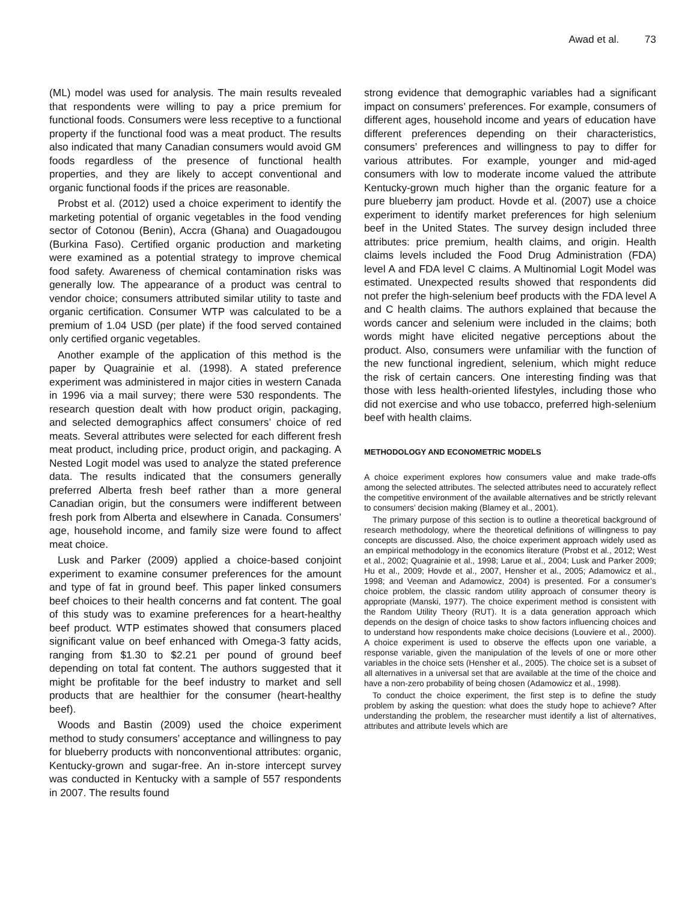Awad et al. 73
(ML) model was used for analysis. The main results revealed that respondents were willing to pay a price premium for functional foods. Consumers were less receptive to a functional property if the functional food was a meat product. The results also indicated that many Canadian consumers would avoid GM foods regardless of the presence of functional health properties, and they are likely to accept conventional and organic functional foods if the prices are reasonable.
Probst et al. (2012) used a choice experiment to identify the marketing potential of organic vegetables in the food vending sector of Cotonou (Benin), Accra (Ghana) and Ouagadougou (Burkina Faso). Certified organic production and marketing were examined as a potential strategy to improve chemical food safety. Awareness of chemical contamination risks was generally low. The appearance of a product was central to vendor choice; consumers attributed similar utility to taste and organic certification. Consumer WTP was calculated to be a premium of 1.04 USD (per plate) if the food served contained only certified organic vegetables.
Another example of the application of this method is the paper by Quagrainie et al. (1998). A stated preference experiment was administered in major cities in western Canada in 1996 via a mail survey; there were 530 respondents. The research question dealt with how product origin, packaging, and selected demographics affect consumers’ choice of red meats. Several attributes were selected for each different fresh meat product, including price, product origin, and packaging. A Nested Logit model was used to analyze the stated preference data. The results indicated that the consumers generally preferred Alberta fresh beef rather than a more general Canadian origin, but the consumers were indifferent between fresh pork from Alberta and elsewhere in Canada. Consumers’ age, household income, and family size were found to affect meat choice.
Lusk and Parker (2009) applied a choice-based conjoint experiment to examine consumer preferences for the amount and type of fat in ground beef. This paper linked consumers beef choices to their health concerns and fat content. The goal of this study was to examine preferences for a heart-healthy beef product. WTP estimates showed that consumers placed significant value on beef enhanced with Omega-3 fatty acids, ranging from $1.30 to $2.21 per pound of ground beef depending on total fat content. The authors suggested that it might be profitable for the beef industry to market and sell products that are healthier for the consumer (heart-healthy beef).
Woods and Bastin (2009) used the choice experiment method to study consumers’ acceptance and willingness to pay for blueberry products with nonconventional attributes: organic, Kentucky-grown and sugar-free. An in-store intercept survey was conducted in Kentucky with a sample of 557 respondents in 2007. The results found
strong evidence that demographic variables had a significant impact on consumers’ preferences. For example, consumers of different ages, household income and years of education have different preferences depending on their characteristics, consumers’ preferences and willingness to pay to differ for various attributes. For example, younger and mid-aged consumers with low to moderate income valued the attribute Kentucky-grown much higher than the organic feature for a pure blueberry jam product. Hovde et al. (2007) use a choice experiment to identify market preferences for high selenium beef in the United States. The survey design included three attributes: price premium, health claims, and origin. Health claims levels included the Food Drug Administration (FDA) level A and FDA level C claims. A Multinomial Logit Model was estimated. Unexpected results showed that respondents did not prefer the high-selenium beef products with the FDA level A and C health claims. The authors explained that because the words cancer and selenium were included in the claims; both words might have elicited negative perceptions about the product. Also, consumers were unfamiliar with the function of the new functional ingredient, selenium, which might reduce the risk of certain cancers. One interesting finding was that those with less health-oriented lifestyles, including those who did not exercise and who use tobacco, preferred high-selenium beef with health claims.
METHODOLOGY AND ECONOMETRIC MODELS
A choice experiment explores how consumers value and make trade-offs among the selected attributes. The selected attributes need to accurately reflect the competitive environment of the available alternatives and be strictly relevant to consumers’ decision making (Blamey et al., 2001).
The primary purpose of this section is to outline a theoretical background of research methodology, where the theoretical definitions of willingness to pay concepts are discussed. Also, the choice experiment approach widely used as an empirical methodology in the economics literature (Probst et al., 2012; West et al., 2002; Quagrainie et al., 1998; Larue et al., 2004; Lusk and Parker 2009; Hu et al., 2009; Hovde et al., 2007, Hensher et al., 2005; Adamowicz et al., 1998; and Veeman and Adamowicz, 2004) is presented. For a consumer’s choice problem, the classic random utility approach of consumer theory is appropriate (Manski, 1977). The choice experiment method is consistent with the Random Utility Theory (RUT). It is a data generation approach which depends on the design of choice tasks to show factors influencing choices and to understand how respondents make choice decisions (Louviere et al., 2000). A choice experiment is used to observe the effects upon one variable, a response variable, given the manipulation of the levels of one or more other variables in the choice sets (Hensher et al., 2005). The choice set is a subset of all alternatives in a universal set that are available at the time of the choice and have a non-zero probability of being chosen (Adamowicz et al., 1998).
To conduct the choice experiment, the first step is to define the study problem by asking the question: what does the study hope to achieve? After understanding the problem, the researcher must identify a list of alternatives, attributes and attribute levels which are